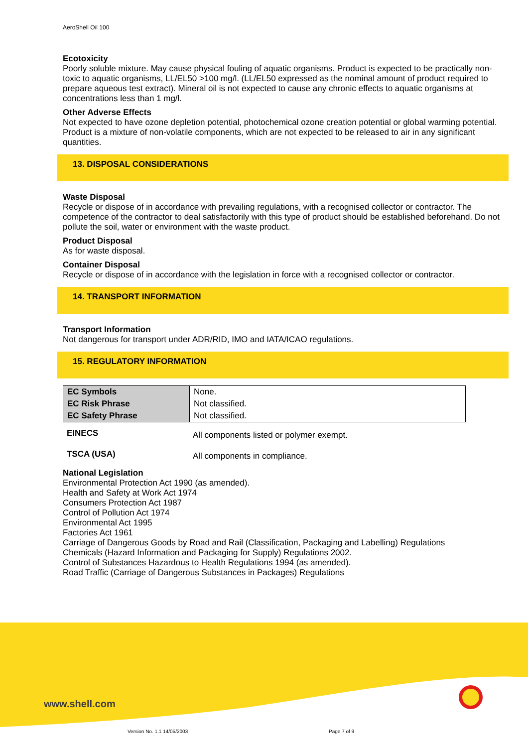AeroShell Oil 100
Ecotoxicity
Poorly soluble mixture. May cause physical fouling of aquatic organisms. Product is expected to be practically non-toxic to aquatic organisms, LL/EL50 >100 mg/l. (LL/EL50 expressed as the nominal amount of product required to prepare aqueous test extract). Mineral oil is not expected to cause any chronic effects to aquatic organisms at concentrations less than 1 mg/l.
Other Adverse Effects
Not expected to have ozone depletion potential, photochemical ozone creation potential or global warming potential.
Product is a mixture of non-volatile components, which are not expected to be released to air in any significant quantities.
13. DISPOSAL CONSIDERATIONS
Waste Disposal
Recycle or dispose of in accordance with prevailing regulations, with a recognised collector or contractor. The competence of the contractor to deal satisfactorily with this type of product should be established beforehand. Do not pollute the soil, water or environment with the waste product.
Product Disposal
As for waste disposal.
Container Disposal
Recycle or dispose of in accordance with the legislation in force with a recognised collector or contractor.
14. TRANSPORT INFORMATION
Transport Information
Not dangerous for transport under ADR/RID, IMO and IATA/ICAO regulations.
15. REGULATORY INFORMATION
| EC Symbols | None. |
| EC Risk Phrase | Not classified. |
| EC Safety Phrase | Not classified. |
| EINECS | All components listed or polymer exempt. |
| TSCA (USA) | All components in compliance. |
National Legislation
Environmental Protection Act 1990 (as amended).
Health and Safety at Work Act 1974
Consumers Protection Act 1987
Control of Pollution Act 1974
Environmental Act 1995
Factories Act 1961
Carriage of Dangerous Goods by Road and Rail (Classification, Packaging and Labelling) Regulations
Chemicals (Hazard Information and Packaging for Supply) Regulations 2002.
Control of Substances Hazardous to Health Regulations 1994 (as amended).
Road Traffic (Carriage of Dangerous Substances in Packages) Regulations
www.shell.com
Version No. 1.1 14/05/2003 Page 7 of 9